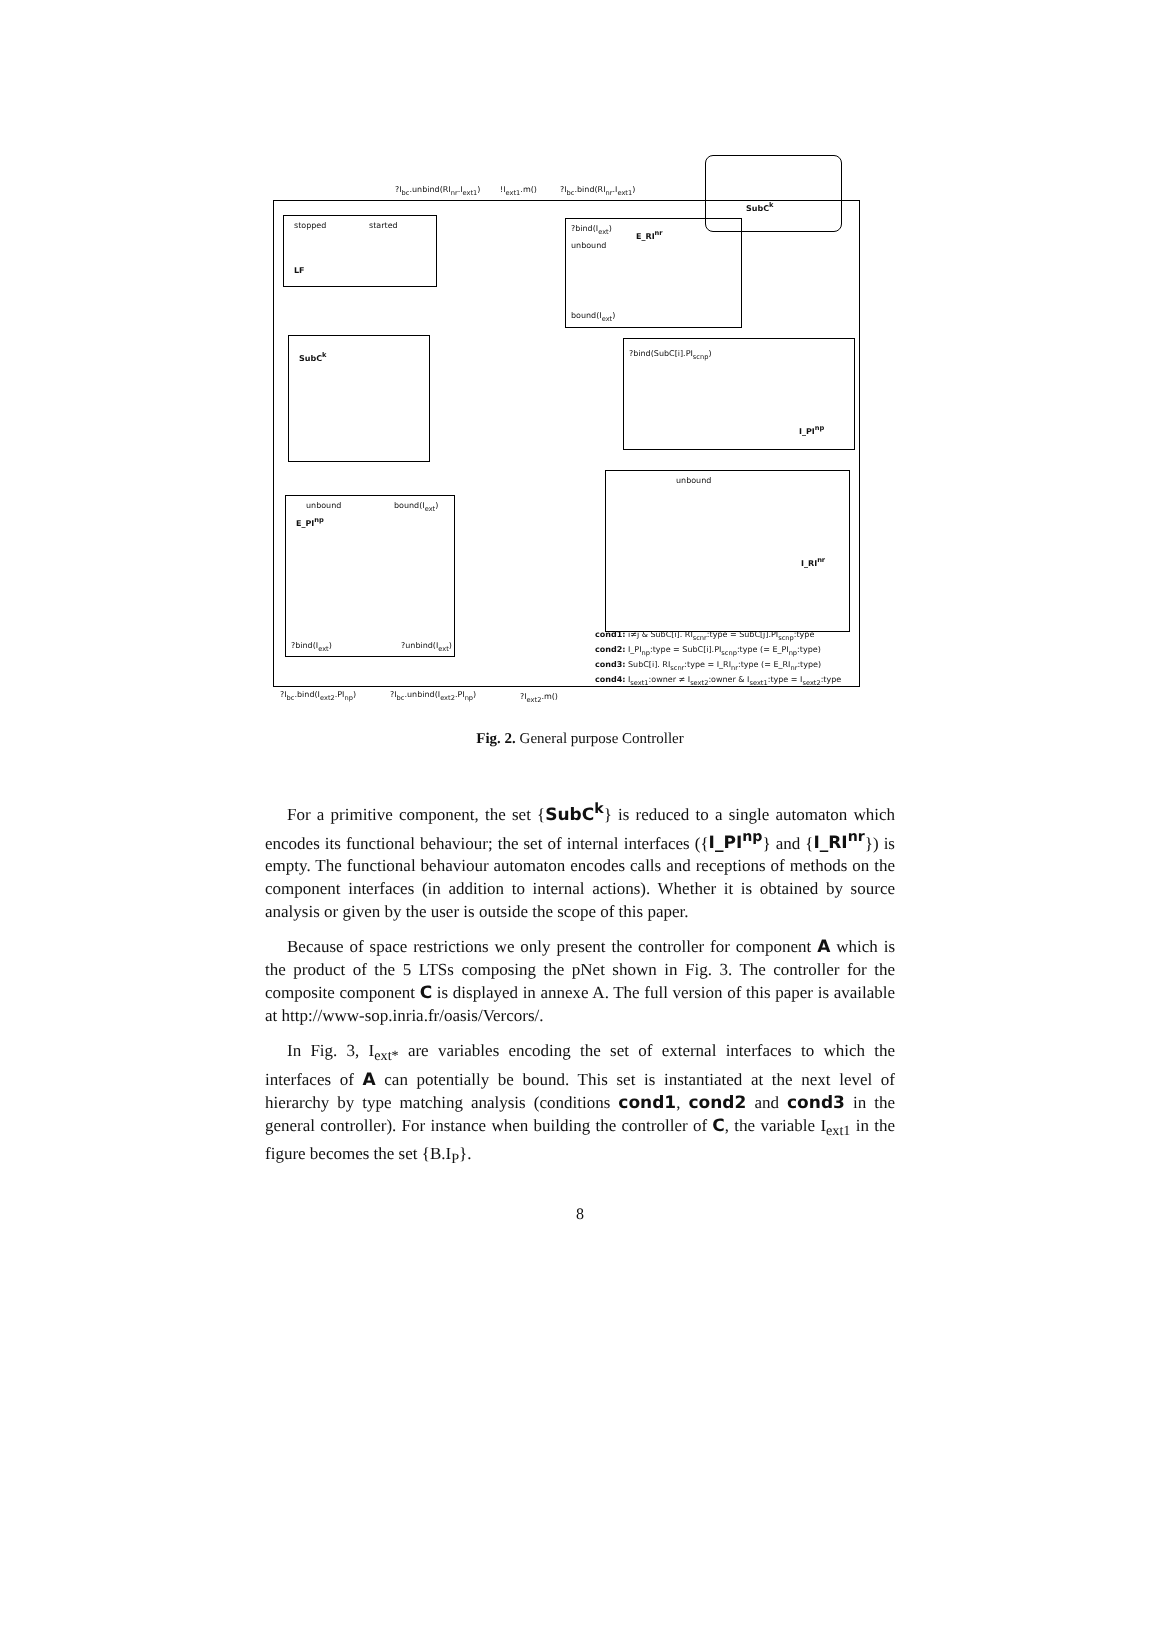stopped started
LF
?bind(I<sub>ext</sub>)
E_RI<sup>nr</sup>
unbound
bound(I<sub>ext</sub>)
SubC<sup>k</sup> ?bind(SubC[i].PI<sub>scnp</sub>)
I_PI<sup>np</sup>
unbound
I_RI<sup>nr</sup>
unbound bound(I<sub>ext</sub>)
E_PI<sup>np</sup>
?unbind(I<sub>ext</sub>) ?bind(I<sub>ext</sub>)
SubC<sup>k</sup>
cond1: i≠j & SubC[i]. RI<sub>scnr</sub>:type = SubC[j].PI<sub>scnp</sub>:type
cond2: I_PI<sub>np</sub>:type = SubC[i].PI<sub>scnp</sub>:type (= E_PI<sub>np</sub>:type)
cond3: SubC[i]. RI<sub>scnr</sub>:type = I_RI<sub>nr</sub>:type (= E_RI<sub>nr</sub>:type)
cond4: I<sub>sext1</sub>:owner ≠ I<sub>sext2</sub>:owner & I<sub>sext1</sub>:type = I<sub>sext2</sub>:type
?I<sub>bc</sub>.unbind(RI<sub>nr</sub>.I<sub>ext1</sub>) !I<sub>ext1</sub>.m() ?I<sub>bc</sub>.bind(RI<sub>nr</sub>.I<sub>ext1</sub>)
?I<sub>bc</sub>.bind(I<sub>ext2</sub>.PI<sub>np</sub>) ?I<sub>bc</sub>.unbind(I<sub>ext2</sub>.PI<sub>np</sub>) ?I<sub>ext2</sub>.m()
Fig. 2. General purpose Controller
For a primitive component, the set {SubC<sup>k</sup>} is reduced to a single automaton which encodes its functional behaviour; the set of internal interfaces ({I_PI<sup>np</sup>} and {I_RI<sup>nr</sup>}) is empty. The functional behaviour automaton encodes calls and receptions of methods on the component interfaces (in addition to internal actions). Whether it is obtained by source analysis or given by the user is outside the scope of this paper.
Because of space restrictions we only present the controller for component A which is the product of the 5 LTSs composing the pNet shown in Fig. 3. The controller for the composite component C is displayed in annexe A. The full version of this paper is available at http://www-sop.inria.fr/oasis/Vercors/.
In Fig. 3, I<sub>ext*</sub> are variables encoding the set of external interfaces to which the interfaces of A can potentially be bound. This set is instantiated at the next level of hierarchy by type matching analysis (conditions cond1, cond2 and cond3 in the general controller). For instance when building the controller of C, the variable I<sub>ext1</sub> in the figure becomes the set {B.I<sub>P</sub>}.
8